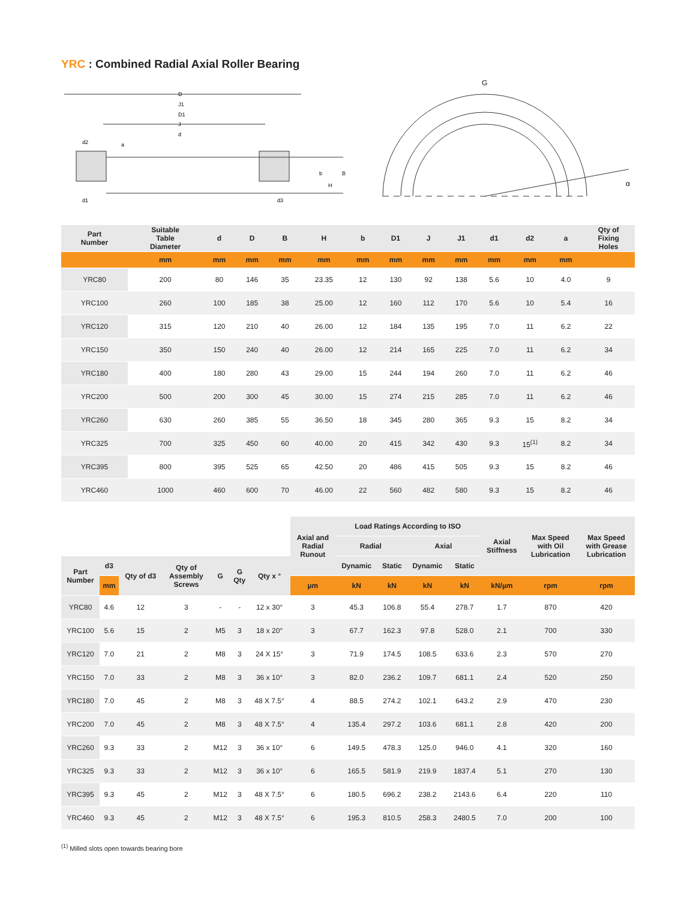YRC : Combined Radial Axial Roller Bearing
D
J1
D1
J
d
d2
a
b
B
H
d1
d3
G
α
| Part Number | Suitable Table Diameter | d | D | B | H | b | D1 | J | J1 | d1 | d2 | a | Qty of Fixing Holes |
| --- | --- | --- | --- | --- | --- | --- | --- | --- | --- | --- | --- | --- | --- |
| | mm | mm | mm | mm | mm | mm | mm | mm | mm | mm | mm | mm | |
| YRC80 | 200 | 80 | 146 | 35 | 23.35 | 12 | 130 | 92 | 138 | 5.6 | 10 | 4.0 | 9 |
| YRC100 | 260 | 100 | 185 | 38 | 25.00 | 12 | 160 | 112 | 170 | 5.6 | 10 | 5.4 | 16 |
| YRC120 | 315 | 120 | 210 | 40 | 26.00 | 12 | 184 | 135 | 195 | 7.0 | 11 | 6.2 | 22 |
| YRC150 | 350 | 150 | 240 | 40 | 26.00 | 12 | 214 | 165 | 225 | 7.0 | 11 | 6.2 | 34 |
| YRC180 | 400 | 180 | 280 | 43 | 29.00 | 15 | 244 | 194 | 260 | 7.0 | 11 | 6.2 | 46 |
| YRC200 | 500 | 200 | 300 | 45 | 30.00 | 15 | 274 | 215 | 285 | 7.0 | 11 | 6.2 | 46 |
| YRC260 | 630 | 260 | 385 | 55 | 36.50 | 18 | 345 | 280 | 365 | 9.3 | 15 | 8.2 | 34 |
| YRC325 | 700 | 325 | 450 | 60 | 40.00 | 20 | 415 | 342 | 430 | 9.3 | 15<sup>(1)</sup> | 8.2 | 34 |
| YRC395 | 800 | 395 | 525 | 65 | 42.50 | 20 | 486 | 415 | 505 | 9.3 | 15 | 8.2 | 46 |
| YRC460 | 1000 | 460 | 600 | 70 | 46.00 | 22 | 560 | 482 | 580 | 9.3 | 15 | 8.2 | 46 |
| | | | | | | | Axial and Radial Runout | Load Ratings According to ISO | | | | Axial Stiffness | Max Speed with Oil Lubrication | Max Speed with Grease Lubrication |
| --- | --- | --- | --- | --- | --- | --- | --- | --- | --- | --- | --- | --- | --- | --- |
| | | | | | | | | Radial | | Axial | | | | |
| Part Number | d3 | Qty of d3 | Qty of Assembly Screws | G | G Qty | Qty x ° | | Dynamic | Static | Dynamic | Static | | | |
| | mm | | | | | | µm | kN | kN | kN | kN | kN/µm | rpm | rpm |
| YRC80 | 4.6 | 12 | 3 | - | - | 12 x 30° | 3 | 45.3 | 106.8 | 55.4 | 278.7 | 1.7 | 870 | 420 |
| YRC100 | 5.6 | 15 | 2 | M5 | 3 | 18 x 20° | 3 | 67.7 | 162.3 | 97.8 | 528.0 | 2.1 | 700 | 330 |
| YRC120 | 7.0 | 21 | 2 | M8 | 3 | 24 X 15° | 3 | 71.9 | 174.5 | 108.5 | 633.6 | 2.3 | 570 | 270 |
| YRC150 | 7.0 | 33 | 2 | M8 | 3 | 36 x 10° | 3 | 82.0 | 236.2 | 109.7 | 681.1 | 2.4 | 520 | 250 |
| YRC180 | 7.0 | 45 | 2 | M8 | 3 | 48 X 7.5° | 4 | 88.5 | 274.2 | 102.1 | 643.2 | 2.9 | 470 | 230 |
| YRC200 | 7.0 | 45 | 2 | M8 | 3 | 48 X 7.5° | 4 | 135.4 | 297.2 | 103.6 | 681.1 | 2.8 | 420 | 200 |
| YRC260 | 9.3 | 33 | 2 | M12 | 3 | 36 x 10° | 6 | 149.5 | 478.3 | 125.0 | 946.0 | 4.1 | 320 | 160 |
| YRC325 | 9.3 | 33 | 2 | M12 | 3 | 36 x 10° | 6 | 165.5 | 581.9 | 219.9 | 1837.4 | 5.1 | 270 | 130 |
| YRC395 | 9.3 | 45 | 2 | M12 | 3 | 48 X 7.5° | 6 | 180.5 | 696.2 | 238.2 | 2143.6 | 6.4 | 220 | 110 |
| YRC460 | 9.3 | 45 | 2 | M12 | 3 | 48 X 7.5° | 6 | 195.3 | 810.5 | 258.3 | 2480.5 | 7.0 | 200 | 100 |
<sup>(1)</sup> Milled slots open towards bearing bore